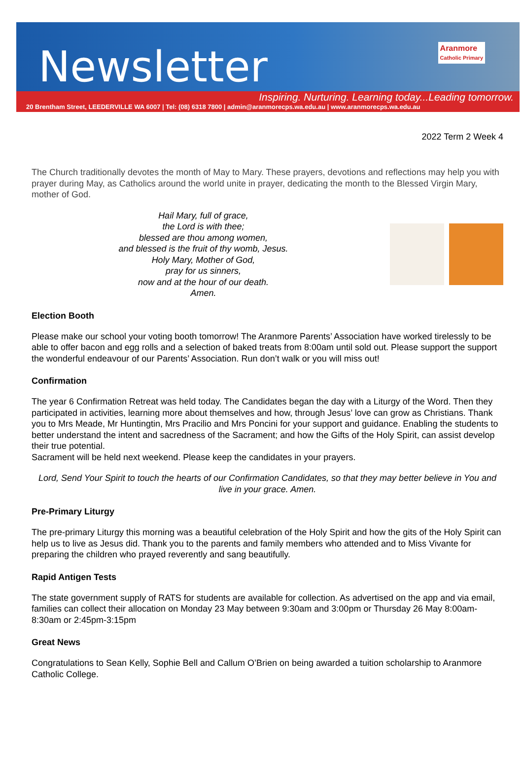Newsletter
Aranmore
Catholic Primary
Inspiring. Nurturing. Learning today...Leading tomorrow.
20 Brentham Street, LEEDERVILLE WA 6007 | Tel: (08) 6318 7800 | admin@aranmorecps.wa.edu.au | www.aranmorecps.wa.edu.au
2022 Term 2 Week 4
The Church traditionally devotes the month of May to Mary. These prayers, devotions and reflections may help you with prayer during May, as Catholics around the world unite in prayer, dedicating the month to the Blessed Virgin Mary, mother of God.
Hail Mary, full of grace,
the Lord is with thee;
blessed are thou among women,
and blessed is the fruit of thy womb, Jesus.
Holy Mary, Mother of God,
pray for us sinners,
now and at the hour of our death.
Amen.
Election Booth
Please make our school your voting booth tomorrow! The Aranmore Parents’ Association have worked tirelessly to be able to offer bacon and egg rolls and a selection of baked treats from 8:00am until sold out. Please support the support the wonderful endeavour of our Parents’ Association. Run don’t walk or you will miss out!
Confirmation
The year 6 Confirmation Retreat was held today. The Candidates began the day with a Liturgy of the Word. Then they participated in activities, learning more about themselves and how, through Jesus’ love can grow as Christians. Thank you to Mrs Meade, Mr Huntingtin, Mrs Pracilio and Mrs Poncini for your support and guidance. Enabling the students to better understand the intent and sacredness of the Sacrament; and how the Gifts of the Holy Spirit, can assist develop their true potential.
Sacrament will be held next weekend. Please keep the candidates in your prayers.
Lord, Send Your Spirit to touch the hearts of our Confirmation Candidates, so that they may better believe in You and live in your grace. Amen.
Pre-Primary Liturgy
The pre-primary Liturgy this morning was a beautiful celebration of the Holy Spirit and how the gits of the Holy Spirit can help us to live as Jesus did. Thank you to the parents and family members who attended and to Miss Vivante for preparing the children who prayed reverently and sang beautifully.
Rapid Antigen Tests
The state government supply of RATS for students are available for collection. As advertised on the app and via email, families can collect their allocation on Monday 23 May between 9:30am and 3:00pm or Thursday 26 May 8:00am-8:30am or 2:45pm-3:15pm
Great News
Congratulations to Sean Kelly, Sophie Bell and Callum O’Brien on being awarded a tuition scholarship to Aranmore Catholic College.